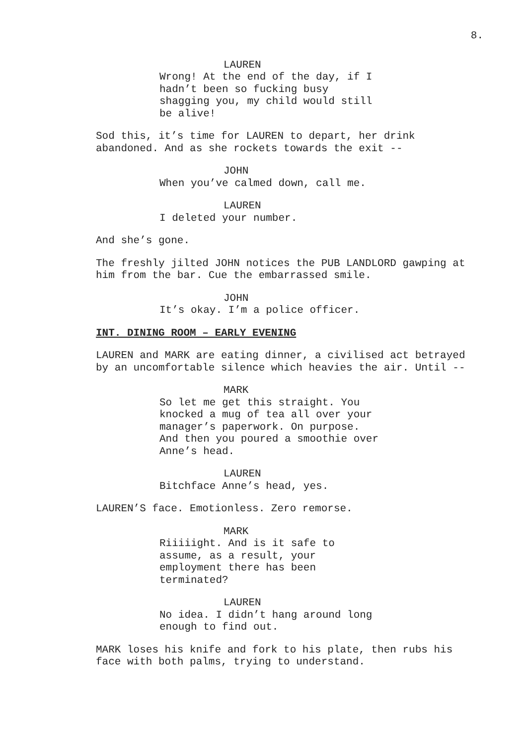8.
LAUREN
Wrong! At the end of the day, if I hadn’t been so fucking busy shagging you, my child would still be alive!
Sod this, it’s time for LAUREN to depart, her drink abandoned. And as she rockets towards the exit --
JOHN
When you’ve calmed down, call me.
LAUREN
I deleted your number.
And she’s gone.
The freshly jilted JOHN notices the PUB LANDLORD gawping at him from the bar. Cue the embarrassed smile.
JOHN
It’s okay. I’m a police officer.
INT. DINING ROOM – EARLY EVENING
LAUREN and MARK are eating dinner, a civilised act betrayed by an uncomfortable silence which heavies the air. Until --
MARK
So let me get this straight. You knocked a mug of tea all over your manager’s paperwork. On purpose. And then you poured a smoothie over Anne’s head.
LAUREN
Bitchface Anne’s head, yes.
LAUREN’S face. Emotionless. Zero remorse.
MARK
Riiiiight. And is it safe to assume, as a result, your employment there has been terminated?
LAUREN
No idea. I didn’t hang around long enough to find out.
MARK loses his knife and fork to his plate, then rubs his face with both palms, trying to understand.